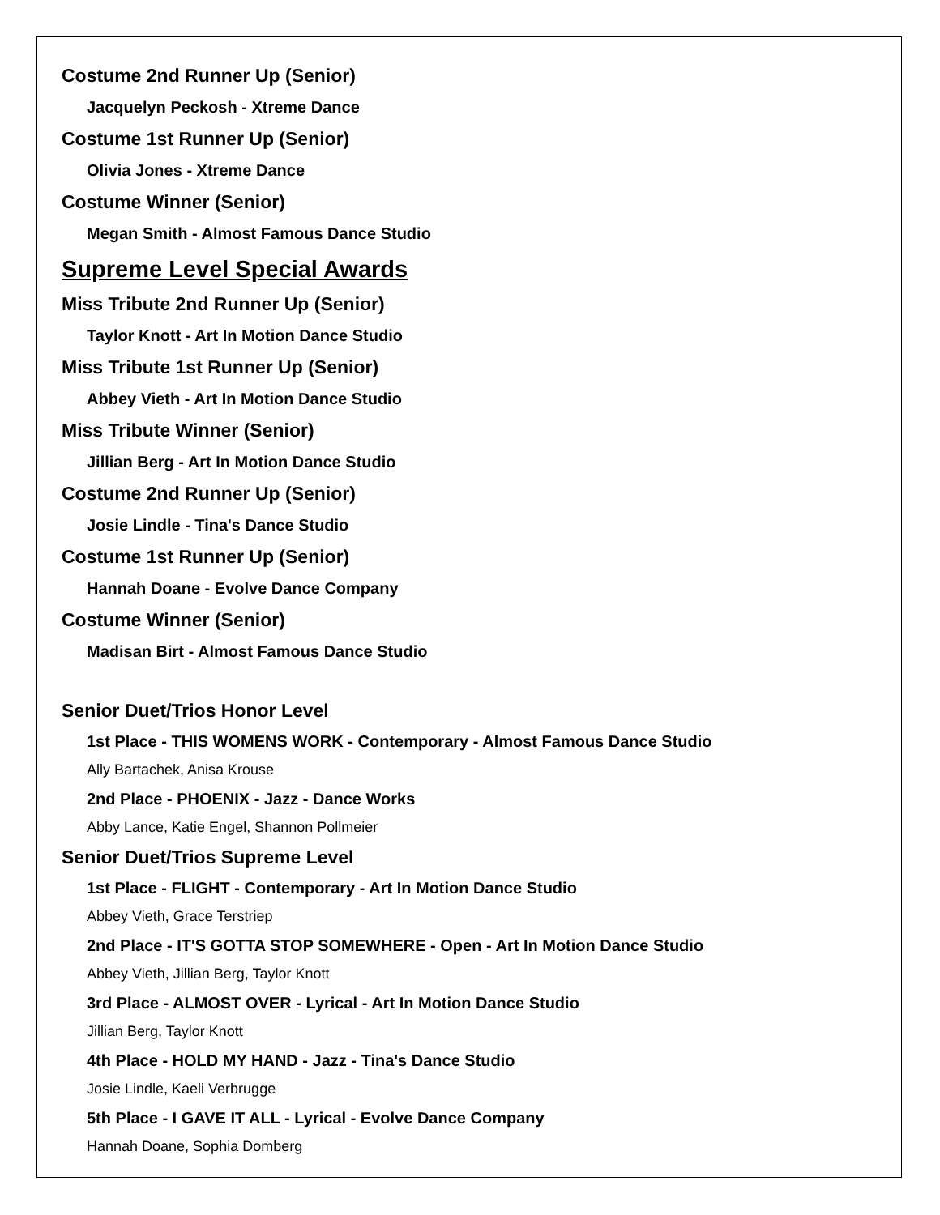Costume 2nd Runner Up (Senior)
Jacquelyn Peckosh - Xtreme Dance
Costume 1st Runner Up (Senior)
Olivia Jones - Xtreme Dance
Costume Winner (Senior)
Megan Smith - Almost Famous Dance Studio
Supreme Level Special Awards
Miss Tribute 2nd Runner Up (Senior)
Taylor Knott - Art In Motion Dance Studio
Miss Tribute 1st Runner Up (Senior)
Abbey Vieth - Art In Motion Dance Studio
Miss Tribute Winner (Senior)
Jillian Berg - Art In Motion Dance Studio
Costume 2nd Runner Up (Senior)
Josie Lindle - Tina's Dance Studio
Costume 1st Runner Up (Senior)
Hannah Doane - Evolve Dance Company
Costume Winner (Senior)
Madisan Birt - Almost Famous Dance Studio
Senior Duet/Trios Honor Level
1st Place - THIS WOMENS WORK - Contemporary - Almost Famous Dance Studio
Ally Bartachek, Anisa Krouse
2nd Place - PHOENIX - Jazz - Dance Works
Abby Lance, Katie Engel, Shannon Pollmeier
Senior Duet/Trios Supreme Level
1st Place - FLIGHT - Contemporary - Art In Motion Dance Studio
Abbey Vieth, Grace Terstriep
2nd Place - IT'S GOTTA STOP SOMEWHERE - Open - Art In Motion Dance Studio
Abbey Vieth, Jillian Berg, Taylor Knott
3rd Place - ALMOST OVER - Lyrical - Art In Motion Dance Studio
Jillian Berg, Taylor Knott
4th Place - HOLD MY HAND - Jazz - Tina's Dance Studio
Josie Lindle, Kaeli Verbrugge
5th Place - I GAVE IT ALL - Lyrical - Evolve Dance Company
Hannah Doane, Sophia Domberg